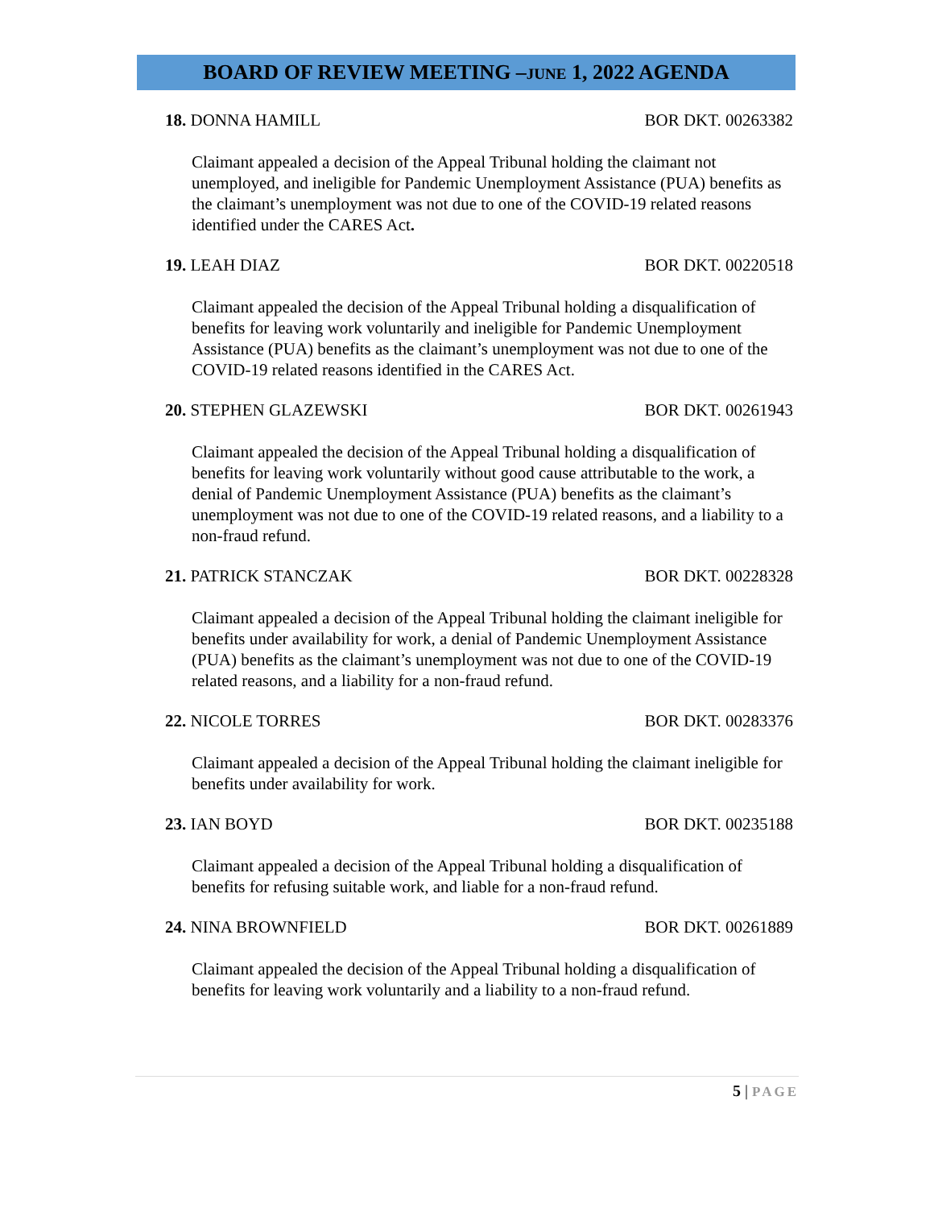BOARD OF REVIEW MEETING –JUNE 1, 2022 AGENDA
18. DONNA HAMILL BOR DKT. 00263382
Claimant appealed a decision of the Appeal Tribunal holding the claimant not unemployed, and ineligible for Pandemic Unemployment Assistance (PUA) benefits as the claimant’s unemployment was not due to one of the COVID-19 related reasons identified under the CARES Act.
19. LEAH DIAZ BOR DKT. 00220518
Claimant appealed the decision of the Appeal Tribunal holding a disqualification of benefits for leaving work voluntarily and ineligible for Pandemic Unemployment Assistance (PUA) benefits as the claimant’s unemployment was not due to one of the COVID-19 related reasons identified in the CARES Act.
20. STEPHEN GLAZEWSKI BOR DKT. 00261943
Claimant appealed the decision of the Appeal Tribunal holding a disqualification of benefits for leaving work voluntarily without good cause attributable to the work, a denial of Pandemic Unemployment Assistance (PUA) benefits as the claimant’s unemployment was not due to one of the COVID-19 related reasons, and a liability to a non-fraud refund.
21. PATRICK STANCZAK BOR DKT. 00228328
Claimant appealed a decision of the Appeal Tribunal holding the claimant ineligible for benefits under availability for work, a denial of Pandemic Unemployment Assistance (PUA) benefits as the claimant’s unemployment was not due to one of the COVID-19 related reasons, and a liability for a non-fraud refund.
22. NICOLE TORRES BOR DKT. 00283376
Claimant appealed a decision of the Appeal Tribunal holding the claimant ineligible for benefits under availability for work.
23. IAN BOYD BOR DKT. 00235188
Claimant appealed a decision of the Appeal Tribunal holding a disqualification of benefits for refusing suitable work, and liable for a non-fraud refund.
24. NINA BROWNFIELD BOR DKT. 00261889
Claimant appealed the decision of the Appeal Tribunal holding a disqualification of benefits for leaving work voluntarily and a liability to a non-fraud refund.
5 | PAGE